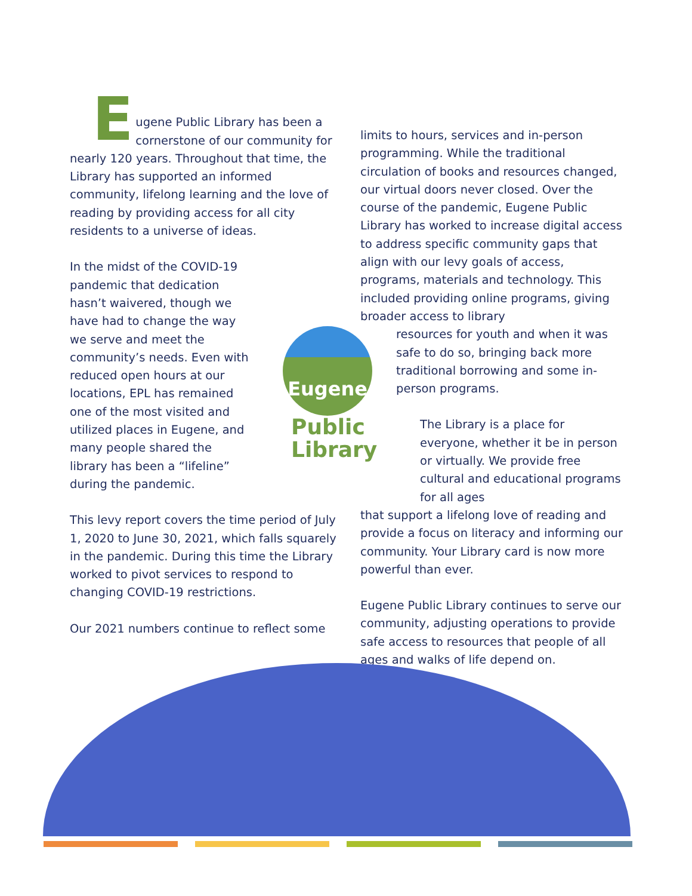E
ugene Public Library has been a cornerstone of our community for nearly 120 years. Throughout that time, the Library has supported an informed community, lifelong learning and the love of reading by providing access for all city residents to a universe of ideas.
In the midst of the COVID-19 pandemic that dedication hasn’t waivered, though we have had to change the way we serve and meet the community’s needs. Even with reduced open hours at our locations, EPL has remained one of the most visited and utilized places in Eugene, and many people shared the library has been a “lifeline” during the pandemic.
This levy report covers the time period of July 1, 2020 to June 30, 2021, which falls squarely in the pandemic. During this time the Library worked to pivot services to respond to changing COVID-19 restrictions.
Our 2021 numbers continue to reflect some
limits to hours, services and in-person programming. While the traditional circulation of books and resources changed, our virtual doors never closed. Over the course of the pandemic, Eugene Public Library has worked to increase digital access to address specific community gaps that align with our levy goals of access, programs, materials and technology. This included providing online programs, giving broader access to library
resources for youth and when it was safe to do so, bringing back more traditional borrowing and some in-person programs.
The Library is a place for everyone, whether it be in person or virtually. We provide free cultural and educational programs for all ages
that support a lifelong love of reading and provide a focus on literacy and informing our community. Your Library card is now more powerful than ever.
Eugene Public Library continues to serve our community, adjusting operations to provide safe access to resources that people of all ages and walks of life depend on.
Eugene
Public
Library